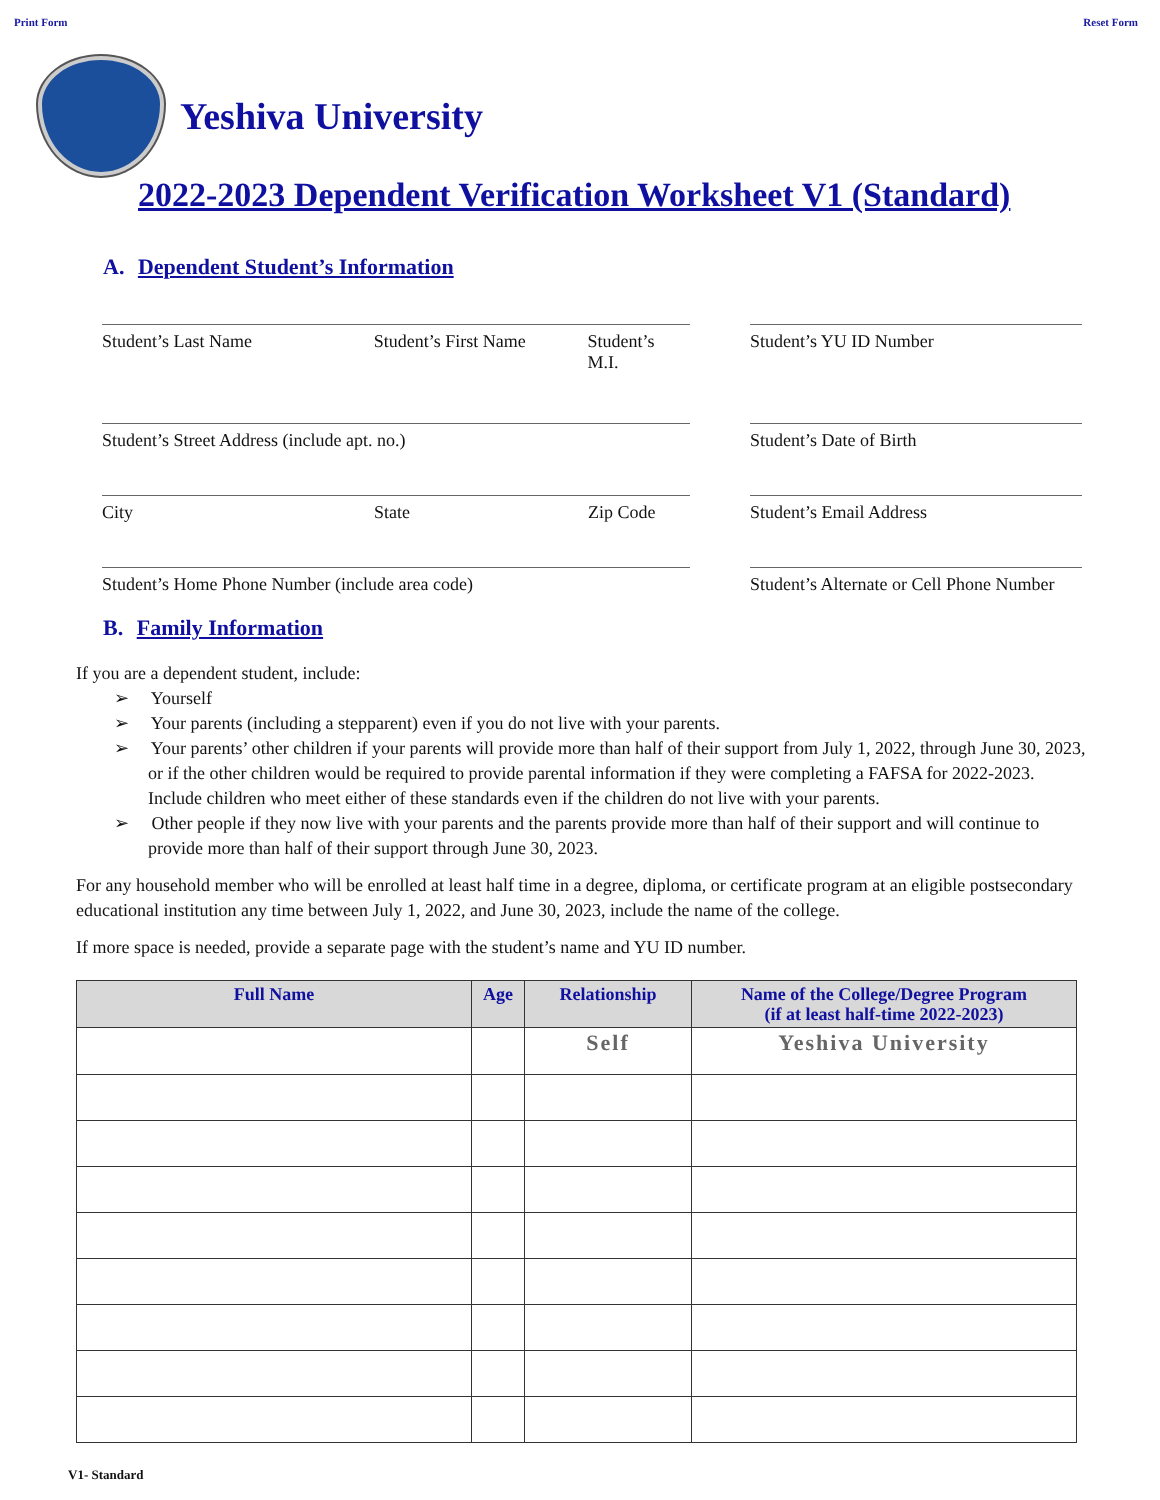Print Form Reset Form
Yeshiva University
2022-2023 Dependent Verification Worksheet V1 (Standard)
A. Dependent Student’s Information
Student’s Last Name Student’s First Name Student’s M.I.
Student’s YU ID Number
Student’s Street Address (include apt. no.) Student’s Date of Birth
City State Zip Code Student’s Email Address
Student’s Home Phone Number (include area code) Student’s Alternate or Cell Phone Number
B. Family Information
If you are a dependent student, include:
➢ Yourself
➢ Your parents (including a stepparent) even if you do not live with your parents.
➢ Your parents’ other children if your parents will provide more than half of their support from July 1, 2022, through June 30, 2023, or if the other children would be required to provide parental information if they were completing a FAFSA for 2022-2023. Include children who meet either of these standards even if the children do not live with your parents.
➢ Other people if they now live with your parents and the parents provide more than half of their support and will continue to provide more than half of their support through June 30, 2023.
For any household member who will be enrolled at least half time in a degree, diploma, or certificate program at an eligible postsecondary educational institution any time between July 1, 2022, and June 30, 2023, include the name of the college.
If more space is needed, provide a separate page with the student’s name and YU ID number.
| Full Name | Age | Relationship | Name of the College/Degree Program (if at least half-time 2022-2023) |
| --- | --- | --- | --- |
| | | Self | Yeshiva University |
V1- Standard